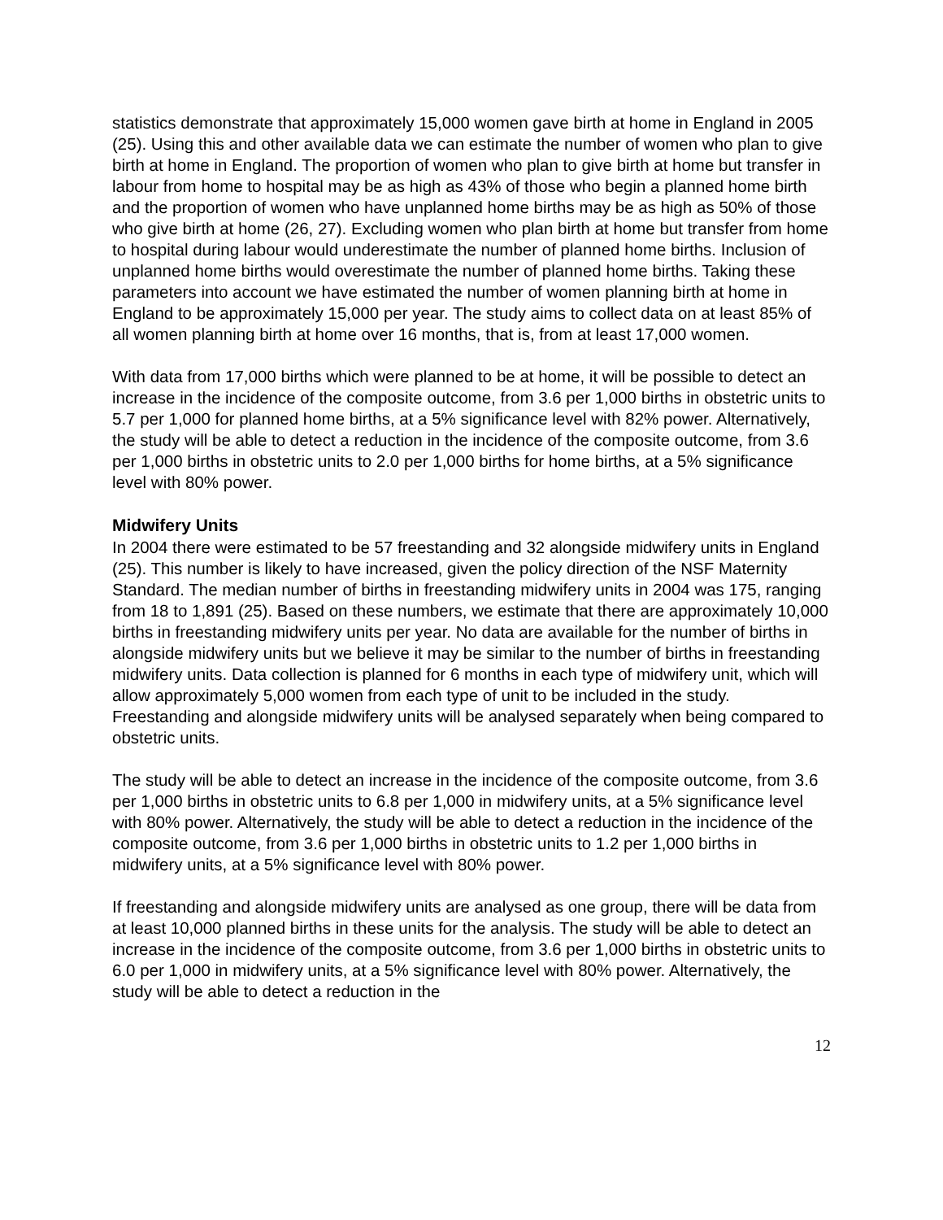statistics demonstrate that approximately 15,000 women gave birth at home in England in 2005 (25). Using this and other available data we can estimate the number of women who plan to give birth at home in England. The proportion of women who plan to give birth at home but transfer in labour from home to hospital may be as high as 43% of those who begin a planned home birth and the proportion of women who have unplanned home births may be as high as 50% of those who give birth at home (26, 27). Excluding women who plan birth at home but transfer from home to hospital during labour would underestimate the number of planned home births. Inclusion of unplanned home births would overestimate the number of planned home births. Taking these parameters into account we have estimated the number of women planning birth at home in England to be approximately 15,000 per year. The study aims to collect data on at least 85% of all women planning birth at home over 16 months, that is, from at least 17,000 women.
With data from 17,000 births which were planned to be at home, it will be possible to detect an increase in the incidence of the composite outcome, from 3.6 per 1,000 births in obstetric units to 5.7 per 1,000 for planned home births, at a 5% significance level with 82% power. Alternatively, the study will be able to detect a reduction in the incidence of the composite outcome, from 3.6 per 1,000 births in obstetric units to 2.0 per 1,000 births for home births, at a 5% significance level with 80% power.
Midwifery Units
In 2004 there were estimated to be 57 freestanding and 32 alongside midwifery units in England (25). This number is likely to have increased, given the policy direction of the NSF Maternity Standard. The median number of births in freestanding midwifery units in 2004 was 175, ranging from 18 to 1,891 (25). Based on these numbers, we estimate that there are approximately 10,000 births in freestanding midwifery units per year. No data are available for the number of births in alongside midwifery units but we believe it may be similar to the number of births in freestanding midwifery units. Data collection is planned for 6 months in each type of midwifery unit, which will allow approximately 5,000 women from each type of unit to be included in the study. Freestanding and alongside midwifery units will be analysed separately when being compared to obstetric units.
The study will be able to detect an increase in the incidence of the composite outcome, from 3.6 per 1,000 births in obstetric units to 6.8 per 1,000 in midwifery units, at a 5% significance level with 80% power. Alternatively, the study will be able to detect a reduction in the incidence of the composite outcome, from 3.6 per 1,000 births in obstetric units to 1.2 per 1,000 births in midwifery units, at a 5% significance level with 80% power.
If freestanding and alongside midwifery units are analysed as one group, there will be data from at least 10,000 planned births in these units for the analysis. The study will be able to detect an increase in the incidence of the composite outcome, from 3.6 per 1,000 births in obstetric units to 6.0 per 1,000 in midwifery units, at a 5% significance level with 80% power. Alternatively, the study will be able to detect a reduction in the
12